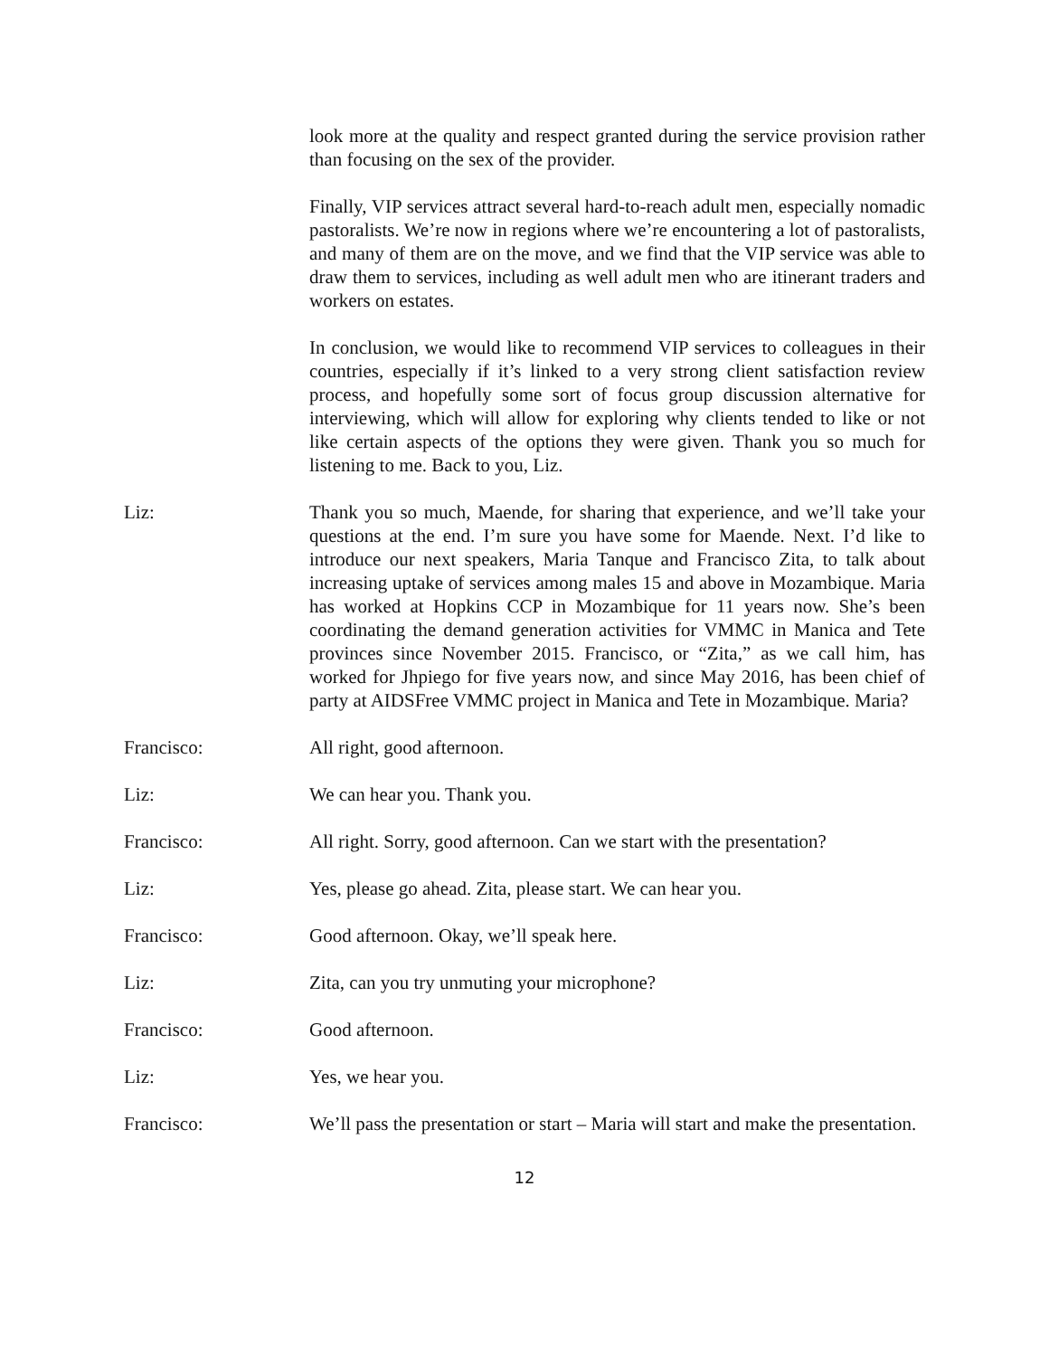look more at the quality and respect granted during the service provision rather than focusing on the sex of the provider.
Finally, VIP services attract several hard-to-reach adult men, especially nomadic pastoralists. We’re now in regions where we’re encountering a lot of pastoralists, and many of them are on the move, and we find that the VIP service was able to draw them to services, including as well adult men who are itinerant traders and workers on estates.
In conclusion, we would like to recommend VIP services to colleagues in their countries, especially if it’s linked to a very strong client satisfaction review process, and hopefully some sort of focus group discussion alternative for interviewing, which will allow for exploring why clients tended to like or not like certain aspects of the options they were given. Thank you so much for listening to me. Back to you, Liz.
Liz: Thank you so much, Maende, for sharing that experience, and we’ll take your questions at the end. I’m sure you have some for Maende. Next. I’d like to introduce our next speakers, Maria Tanque and Francisco Zita, to talk about increasing uptake of services among males 15 and above in Mozambique. Maria has worked at Hopkins CCP in Mozambique for 11 years now. She’s been coordinating the demand generation activities for VMMC in Manica and Tete provinces since November 2015. Francisco, or “Zita,” as we call him, has worked for Jhpiego for five years now, and since May 2016, has been chief of party at AIDSFree VMMC project in Manica and Tete in Mozambique. Maria?
Francisco: All right, good afternoon.
Liz: We can hear you. Thank you.
Francisco: All right. Sorry, good afternoon. Can we start with the presentation?
Liz: Yes, please go ahead. Zita, please start. We can hear you.
Francisco: Good afternoon. Okay, we’ll speak here.
Liz: Zita, can you try unmuting your microphone?
Francisco: Good afternoon.
Liz: Yes, we hear you.
Francisco: We’ll pass the presentation or start – Maria will start and make the presentation.
12